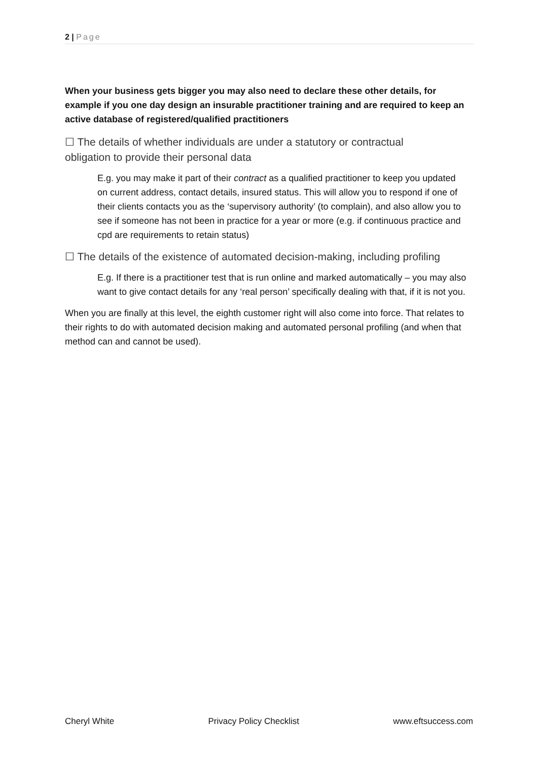2 | Page
When your business gets bigger you may also need to declare these other details, for example if you one day design an insurable practitioner training and are required to keep an active database of registered/qualified practitioners
☐ The details of whether individuals are under a statutory or contractual obligation to provide their personal data
E.g. you may make it part of their contract as a qualified practitioner to keep you updated on current address, contact details, insured status. This will allow you to respond if one of their clients contacts you as the ‘supervisory authority’ (to complain), and also allow you to see if someone has not been in practice for a year or more (e.g. if continuous practice and cpd are requirements to retain status)
☐ The details of the existence of automated decision-making, including profiling
E.g. If there is a practitioner test that is run online and marked automatically – you may also want to give contact details for any ‘real person’ specifically dealing with that, if it is not you.
When you are finally at this level, the eighth customer right will also come into force. That relates to their rights to do with automated decision making and automated personal profiling (and when that method can and cannot be used).
Cheryl White Privacy Policy Checklist www.eftsuccess.com